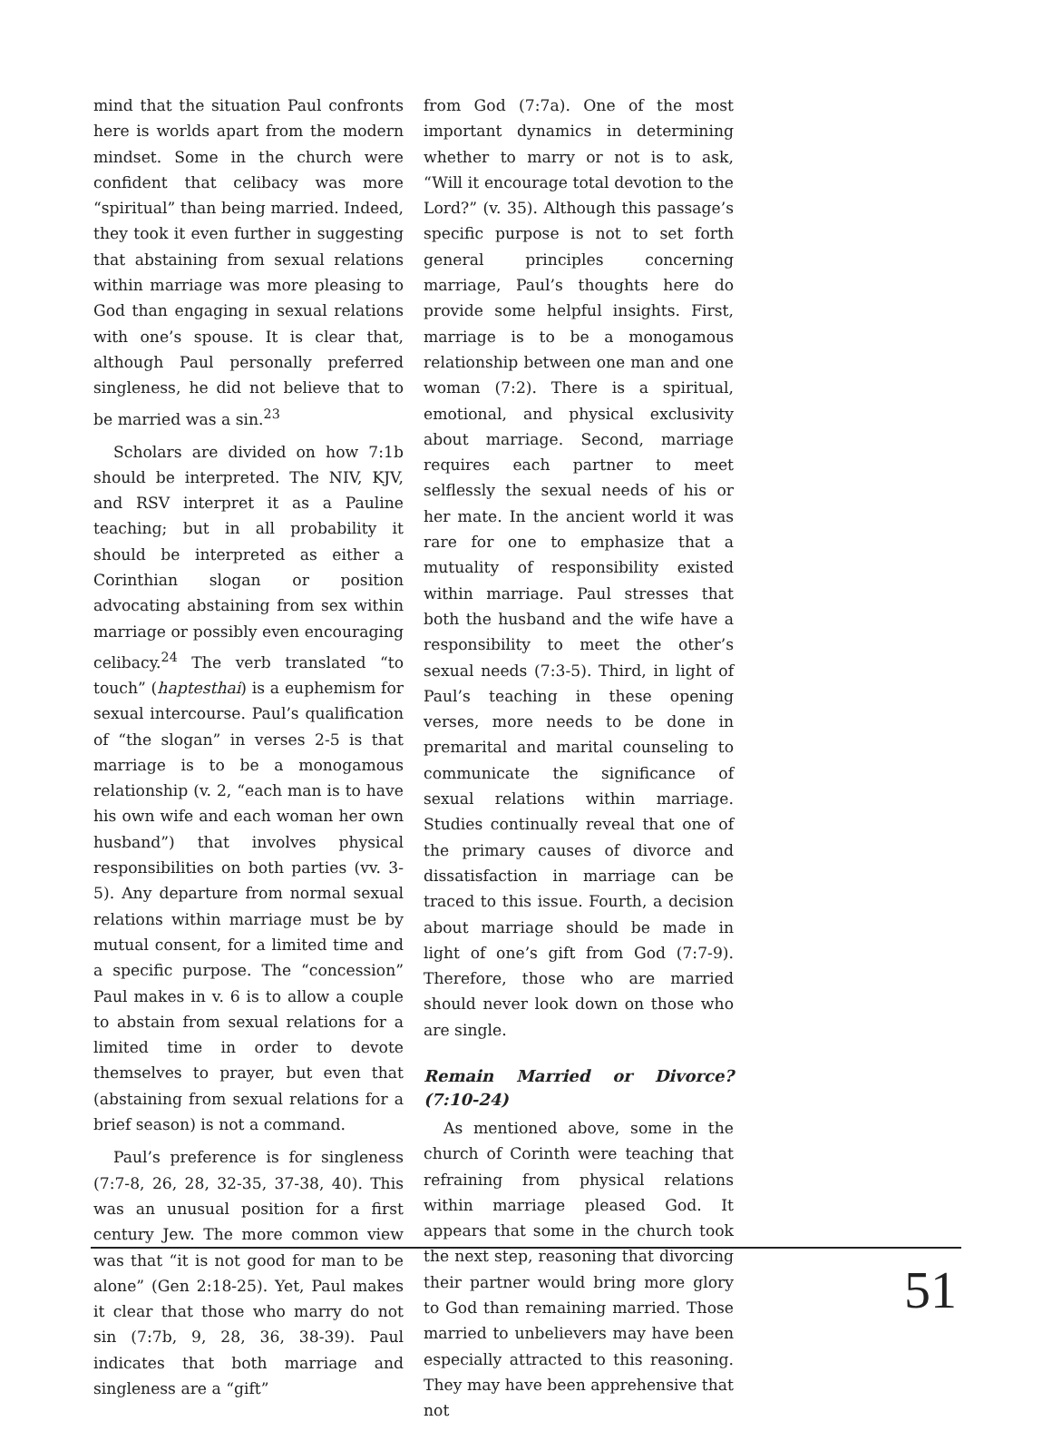mind that the situation Paul confronts here is worlds apart from the modern mindset. Some in the church were confident that celibacy was more “spiritual” than being married. Indeed, they took it even further in suggesting that abstaining from sexual relations within marriage was more pleasing to God than engaging in sexual relations with one’s spouse. It is clear that, although Paul personally preferred singleness, he did not believe that to be married was a sin.<sup>23</sup>
Scholars are divided on how 7:1b should be interpreted. The NIV, KJV, and RSV interpret it as a Pauline teaching; but in all probability it should be interpreted as either a Corinthian slogan or position advocating abstaining from sex within marriage or possibly even encouraging celibacy.<sup>24</sup> The verb translated “to touch” (haptesthai) is a euphemism for sexual intercourse. Paul’s qualification of “the slogan” in verses 2-5 is that marriage is to be a monogamous relationship (v. 2, “each man is to have his own wife and each woman her own husband”) that involves physical responsibilities on both parties (vv. 3-5). Any departure from normal sexual relations within marriage must be by mutual consent, for a limited time and a specific purpose. The “concession” Paul makes in v. 6 is to allow a couple to abstain from sexual relations for a limited time in order to devote themselves to prayer, but even that (abstaining from sexual relations for a brief season) is not a command.
Paul’s preference is for singleness (7:7-8, 26, 28, 32-35, 37-38, 40). This was an unusual position for a first century Jew. The more common view was that “it is not good for man to be alone” (Gen 2:18-25). Yet, Paul makes it clear that those who marry do not sin (7:7b, 9, 28, 36, 38-39). Paul indicates that both marriage and singleness are a “gift”
from God (7:7a). One of the most important dynamics in determining whether to marry or not is to ask, “Will it encourage total devotion to the Lord?” (v. 35). Although this passage’s specific purpose is not to set forth general principles concerning marriage, Paul’s thoughts here do provide some helpful insights. First, marriage is to be a monogamous relationship between one man and one woman (7:2). There is a spiritual, emotional, and physical exclusivity about marriage. Second, marriage requires each partner to meet selflessly the sexual needs of his or her mate. In the ancient world it was rare for one to emphasize that a mutuality of responsibility existed within marriage. Paul stresses that both the husband and the wife have a responsibility to meet the other’s sexual needs (7:3-5). Third, in light of Paul’s teaching in these opening verses, more needs to be done in premarital and marital counseling to communicate the significance of sexual relations within marriage. Studies continually reveal that one of the primary causes of divorce and dissatisfaction in marriage can be traced to this issue. Fourth, a decision about marriage should be made in light of one’s gift from God (7:7-9). Therefore, those who are married should never look down on those who are single.
Remain Married or Divorce? (7:10-24)
As mentioned above, some in the church of Corinth were teaching that refraining from physical relations within marriage pleased God. It appears that some in the church took the next step, reasoning that divorcing their partner would bring more glory to God than remaining married. Those married to unbelievers may have been especially attracted to this reasoning. They may have been apprehensive that not
51